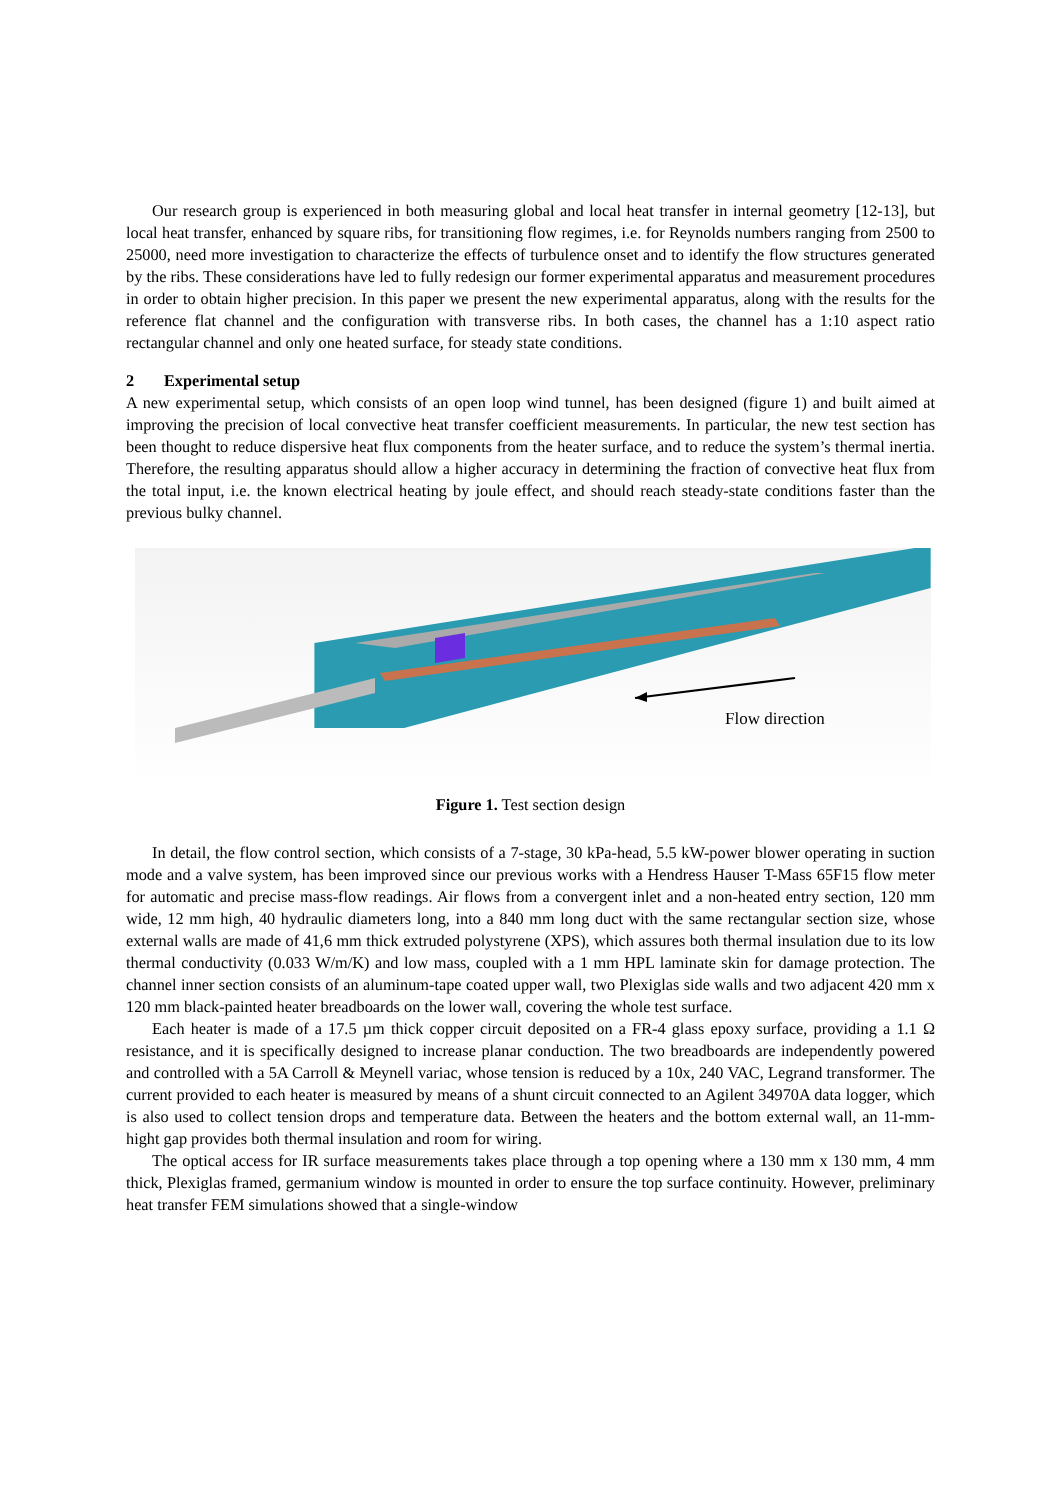Our research group is experienced in both measuring global and local heat transfer in internal geometry [12-13], but local heat transfer, enhanced by square ribs, for transitioning flow regimes, i.e. for Reynolds numbers ranging from 2500 to 25000, need more investigation to characterize the effects of turbulence onset and to identify the flow structures generated by the ribs. These considerations have led to fully redesign our former experimental apparatus and measurement procedures in order to obtain higher precision. In this paper we present the new experimental apparatus, along with the results for the reference flat channel and the configuration with transverse ribs. In both cases, the channel has a 1:10 aspect ratio rectangular channel and only one heated surface, for steady state conditions.
2 Experimental setup
A new experimental setup, which consists of an open loop wind tunnel, has been designed (figure 1) and built aimed at improving the precision of local convective heat transfer coefficient measurements. In particular, the new test section has been thought to reduce dispersive heat flux components from the heater surface, and to reduce the system’s thermal inertia. Therefore, the resulting apparatus should allow a higher accuracy in determining the fraction of convective heat flux from the total input, i.e. the known electrical heating by joule effect, and should reach steady-state conditions faster than the previous bulky channel.
Flow direction
Figure 1. Test section design
In detail, the flow control section, which consists of a 7-stage, 30 kPa-head, 5.5 kW-power blower operating in suction mode and a valve system, has been improved since our previous works with a Hendress Hauser T-Mass 65F15 flow meter for automatic and precise mass-flow readings. Air flows from a convergent inlet and a non-heated entry section, 120 mm wide, 12 mm high, 40 hydraulic diameters long, into a 840 mm long duct with the same rectangular section size, whose external walls are made of 41,6 mm thick extruded polystyrene (XPS), which assures both thermal insulation due to its low thermal conductivity (0.033 W/m/K) and low mass, coupled with a 1 mm HPL laminate skin for damage protection. The channel inner section consists of an aluminum-tape coated upper wall, two Plexiglas side walls and two adjacent 420 mm x 120 mm black-painted heater breadboards on the lower wall, covering the whole test surface.
Each heater is made of a 17.5 µm thick copper circuit deposited on a FR-4 glass epoxy surface, providing a 1.1 Ω resistance, and it is specifically designed to increase planar conduction. The two breadboards are independently powered and controlled with a 5A Carroll & Meynell variac, whose tension is reduced by a 10x, 240 VAC, Legrand transformer. The current provided to each heater is measured by means of a shunt circuit connected to an Agilent 34970A data logger, which is also used to collect tension drops and temperature data. Between the heaters and the bottom external wall, an 11-mm-hight gap provides both thermal insulation and room for wiring.
The optical access for IR surface measurements takes place through a top opening where a 130 mm x 130 mm, 4 mm thick, Plexiglas framed, germanium window is mounted in order to ensure the top surface continuity. However, preliminary heat transfer FEM simulations showed that a single-window